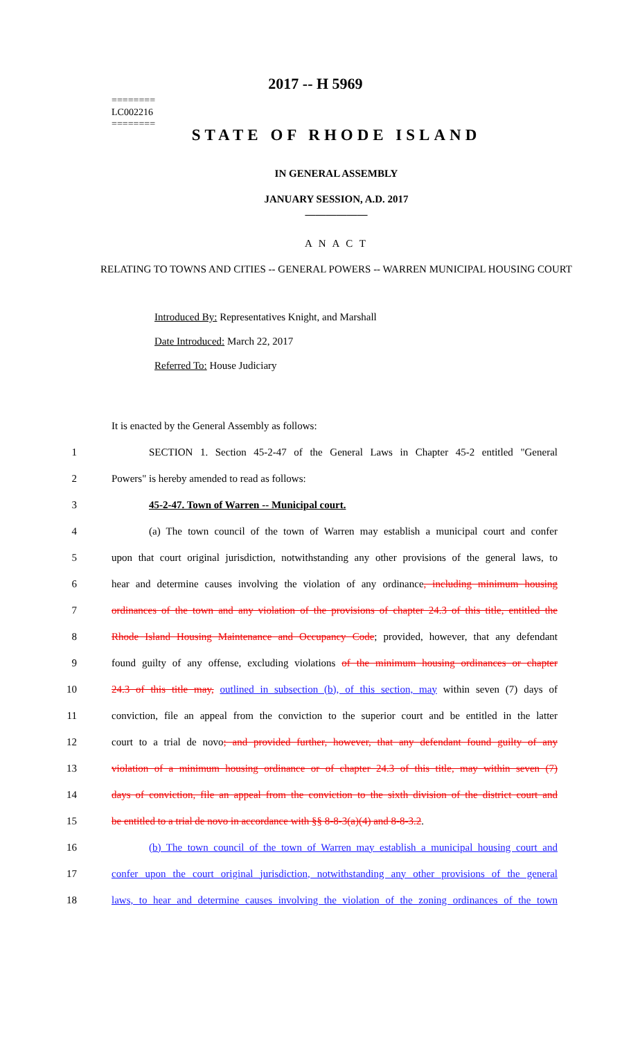========
LC002216
========
2017 -- H 5969
STATE OF RHODE ISLAND
IN GENERAL ASSEMBLY
JANUARY SESSION, A.D. 2017
____________
A N A C T
RELATING TO TOWNS AND CITIES -- GENERAL POWERS -- WARREN MUNICIPAL HOUSING COURT
Introduced By: Representatives Knight, and Marshall
Date Introduced: March 22, 2017
Referred To: House Judiciary
It is enacted by the General Assembly as follows:
1 SECTION 1. Section 45-2-47 of the General Laws in Chapter 45-2 entitled "General
2 Powers" is hereby amended to read as follows:
3 45-2-47. Town of Warren -- Municipal court.
4 (a) The town council of the town of Warren may establish a municipal court and confer
5 upon that court original jurisdiction, notwithstanding any other provisions of the general laws, to
6 hear and determine causes involving the violation of any ordinance, including minimum housing
7 ordinances of the town and any violation of the provisions of chapter 24.3 of this title, entitled the
8 Rhode Island Housing Maintenance and Occupancy Code; provided, however, that any defendant
9 found guilty of any offense, excluding violations of the minimum housing ordinances or chapter
10 24.3 of this title may, outlined in subsection (b), of this section, may within seven (7) days of
11 conviction, file an appeal from the conviction to the superior court and be entitled in the latter
12 court to a trial de novo; and provided further, however, that any defendant found guilty of any
13 violation of a minimum housing ordinance or of chapter 24.3 of this title, may within seven (7)
14 days of conviction, file an appeal from the conviction to the sixth division of the district court and
15 be entitled to a trial de novo in accordance with §§ 8-8-3(a)(4) and 8-8-3.2.
16 (b) The town council of the town of Warren may establish a municipal housing court and
17 confer upon the court original jurisdiction, notwithstanding any other provisions of the general
18 laws, to hear and determine causes involving the violation of the zoning ordinances of the town